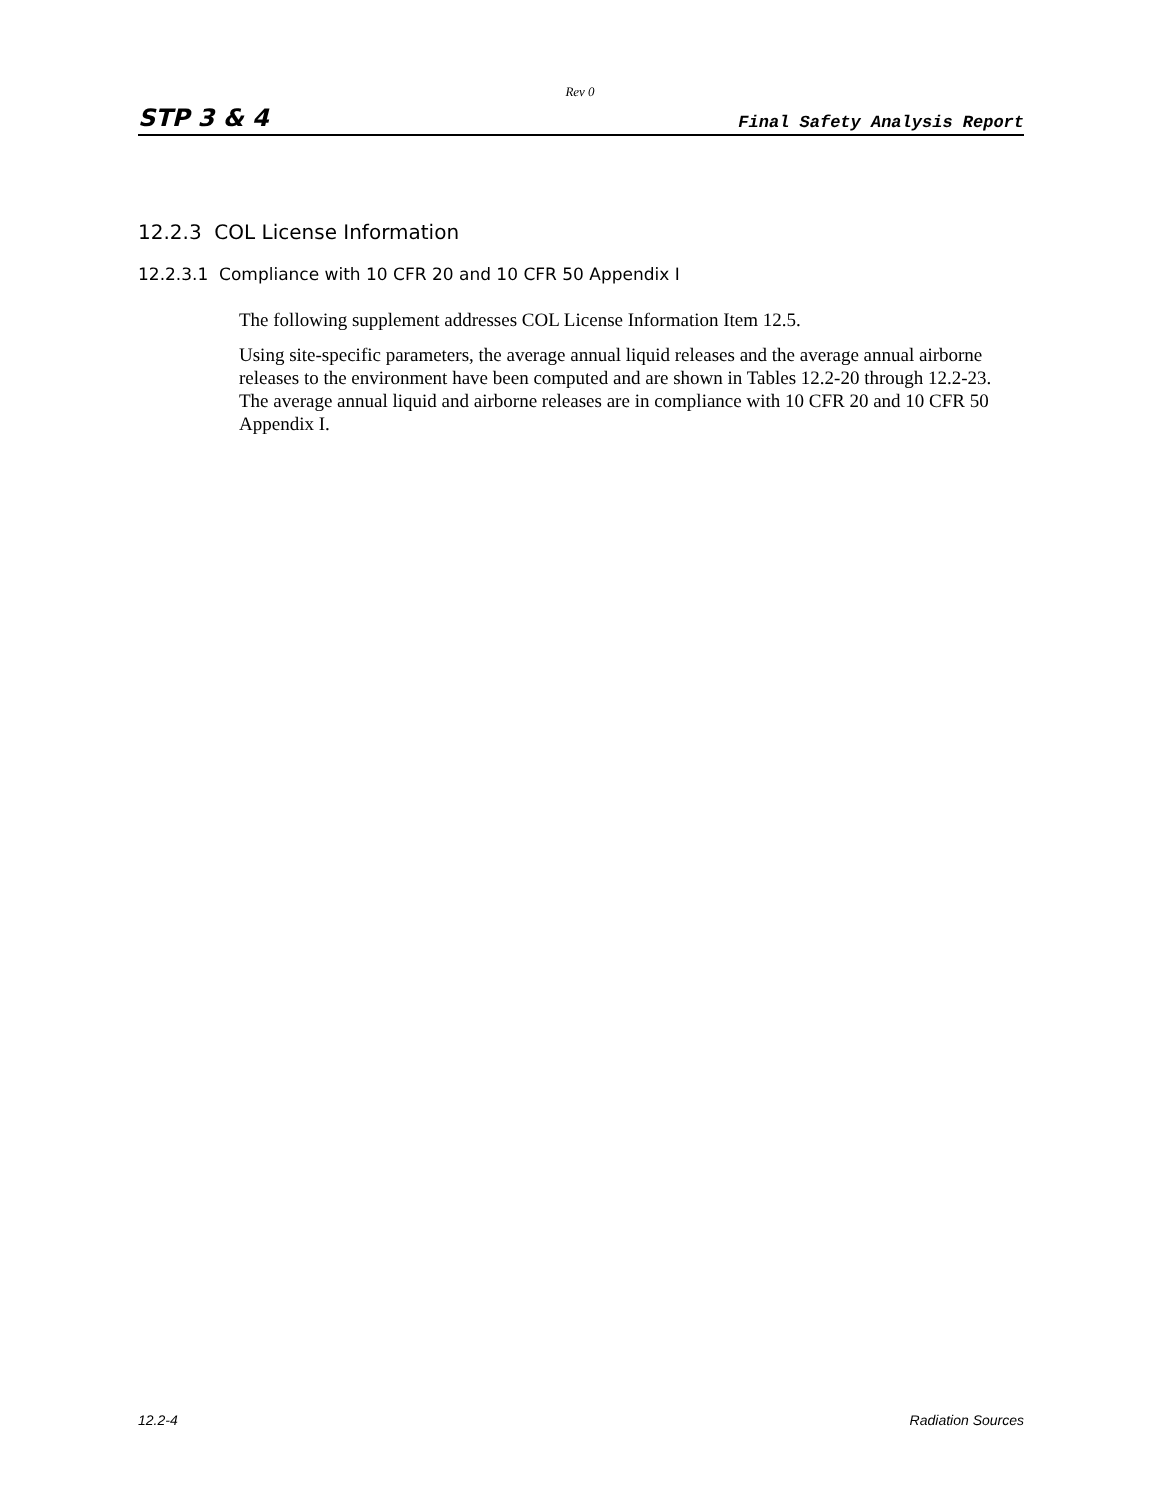Rev 0
STP 3 & 4 Final Safety Analysis Report
12.2.3 COL License Information
12.2.3.1 Compliance with 10 CFR 20 and 10 CFR 50 Appendix I
The following supplement addresses COL License Information Item 12.5.
Using site-specific parameters, the average annual liquid releases and the average annual airborne releases to the environment have been computed and are shown in Tables 12.2-20 through 12.2-23. The average annual liquid and airborne releases are in compliance with 10 CFR 20 and 10 CFR 50 Appendix I.
12.2-4 Radiation Sources